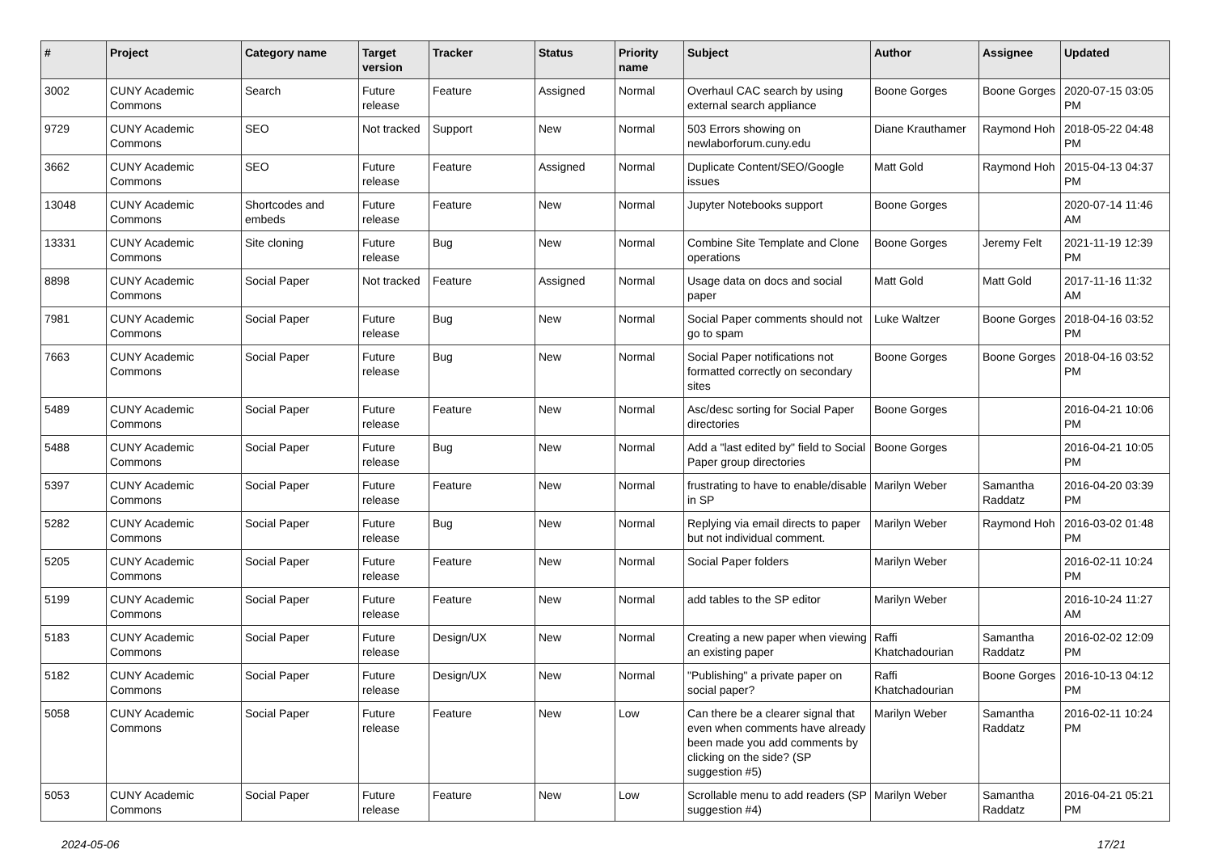| # | Project | Category name | Target version | Tracker | Status | Priority name | Subject | Author | Assignee | Updated |
| --- | --- | --- | --- | --- | --- | --- | --- | --- | --- | --- |
| 3002 | CUNY Academic Commons | Search | Future release | Feature | Assigned | Normal | Overhaul CAC search by using external search appliance | Boone Gorges | Boone Gorges | 2020-07-15 03:05 PM |
| 9729 | CUNY Academic Commons | SEO | Not tracked | Support | New | Normal | 503 Errors showing on newlaborforum.cuny.edu | Diane Krauthamer | Raymond Hoh | 2018-05-22 04:48 PM |
| 3662 | CUNY Academic Commons | SEO | Future release | Feature | Assigned | Normal | Duplicate Content/SEO/Google issues | Matt Gold | Raymond Hoh | 2015-04-13 04:37 PM |
| 13048 | CUNY Academic Commons | Shortcodes and embeds | Future release | Feature | New | Normal | Jupyter Notebooks support | Boone Gorges | | 2020-07-14 11:46 AM |
| 13331 | CUNY Academic Commons | Site cloning | Future release | Bug | New | Normal | Combine Site Template and Clone operations | Boone Gorges | Jeremy Felt | 2021-11-19 12:39 PM |
| 8898 | CUNY Academic Commons | Social Paper | Not tracked | Feature | Assigned | Normal | Usage data on docs and social paper | Matt Gold | Matt Gold | 2017-11-16 11:32 AM |
| 7981 | CUNY Academic Commons | Social Paper | Future release | Bug | New | Normal | Social Paper comments should not go to spam | Luke Waltzer | Boone Gorges | 2018-04-16 03:52 PM |
| 7663 | CUNY Academic Commons | Social Paper | Future release | Bug | New | Normal | Social Paper notifications not formatted correctly on secondary sites | Boone Gorges | Boone Gorges | 2018-04-16 03:52 PM |
| 5489 | CUNY Academic Commons | Social Paper | Future release | Feature | New | Normal | Asc/desc sorting for Social Paper directories | Boone Gorges | | 2016-04-21 10:06 PM |
| 5488 | CUNY Academic Commons | Social Paper | Future release | Bug | New | Normal | Add a "last edited by" field to Social Paper group directories | Boone Gorges | | 2016-04-21 10:05 PM |
| 5397 | CUNY Academic Commons | Social Paper | Future release | Feature | New | Normal | frustrating to have to enable/disable in SP | Marilyn Weber | Samantha Raddatz | 2016-04-20 03:39 PM |
| 5282 | CUNY Academic Commons | Social Paper | Future release | Bug | New | Normal | Replying via email directs to paper but not individual comment. | Marilyn Weber | Raymond Hoh | 2016-03-02 01:48 PM |
| 5205 | CUNY Academic Commons | Social Paper | Future release | Feature | New | Normal | Social Paper folders | Marilyn Weber | | 2016-02-11 10:24 PM |
| 5199 | CUNY Academic Commons | Social Paper | Future release | Feature | New | Normal | add tables to the SP editor | Marilyn Weber | | 2016-10-24 11:27 AM |
| 5183 | CUNY Academic Commons | Social Paper | Future release | Design/UX | New | Normal | Creating a new paper when viewing an existing paper | Raffi Khatchadourian | Samantha Raddatz | 2016-02-02 12:09 PM |
| 5182 | CUNY Academic Commons | Social Paper | Future release | Design/UX | New | Normal | "Publishing" a private paper on social paper? | Raffi Khatchadourian | Boone Gorges | 2016-10-13 04:12 PM |
| 5058 | CUNY Academic Commons | Social Paper | Future release | Feature | New | Low | Can there be a clearer signal that even when comments have already been made you add comments by clicking on the side? (SP suggestion #5) | Marilyn Weber | Samantha Raddatz | 2016-02-11 10:24 PM |
| 5053 | CUNY Academic Commons | Social Paper | Future release | Feature | New | Low | Scrollable menu to add readers (SP suggestion #4) | Marilyn Weber | Samantha Raddatz | 2016-04-21 05:21 PM |
2024-05-06 17/21